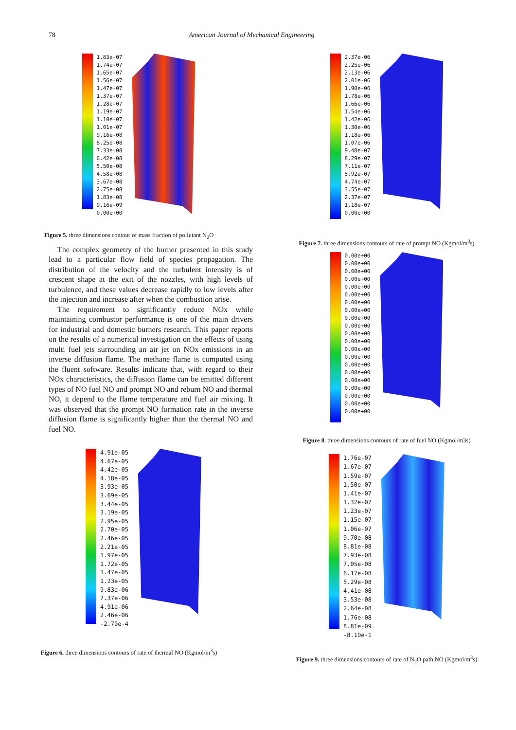78 American Journal of Mechanical Engineering
1.83e-07
1.74e-07
1.65e-07
1.56e-07
1.47e-07
1.37e-07
1.28e-07
1.19e-07
1.10e-07
1.01e-07
9.16e-08
8.25e-08
7.33e-08
6.42e-08
5.50e-08
4.58e-08
3.67e-08
2.75e-08
1.83e-08
9.16e-09
0.00e+00
Figure 5. three dimensions contour of mass fraction of pollutant N<sub>2</sub>O
The complex geometry of the burner presented in this study lead to a particular flow field of species propagation. The distribution of the velocity and the turbulent intensity is of crescent shape at the exit of the nozzles, with high levels of turbulence, and these values decrease rapidly to low levels after the injection and increase after when the combustion arise.
The requirement to significantly reduce NOx while maintaining combustor performance is one of the main drivers for industrial and domestic burners research. This paper reports on the results of a numerical investigation on the effects of using multi fuel jets surrounding an air jet on NOx emissions in an inverse diffusion flame. The methane flame is computed using the fluent software. Results indicate that, with regard to their NOx characteristics, the diffusion flame can be emitted different types of NO fuel NO and prompt NO and reburn NO and thermal NO, it depend to the flame temperature and fuel air mixing. It was observed that the prompt NO formation rate in the inverse diffusion flame is significantly higher than the thermal NO and fuel NO.
4.91e-05
4.67e-05
4.42e-05
4.18e-05
3.93e-05
3.69e-05
3.44e-05
3.19e-05
2.95e-05
2.70e-05
2.46e-05
2.21e-05
1.97e-05
1.72e-05
1.47e-05
1.23e-05
9.83e-06
7.37e-06
4.91e-06
2.46e-06
-2.79e-4
Figure 6. three dimensions contours of rate of thermal NO (Kgmol/m<sup>3</sup>s)
2.37e-06
2.25e-06
2.13e-06
2.01e-06
1.90e-06
1.78e-06
1.66e-06
1.54e-06
1.42e-06
1.30e-06
1.18e-06
1.07e-06
9.48e-07
8.29e-07
7.11e-07
5.92e-07
4.74e-07
3.55e-07
2.37e-07
1.18e-07
0.00e+00
Figure 7. three dimensions contours of rate of prompt NO (Kgmol/m<sup>3</sup>s)
0.00e+00
0.00e+00
0.00e+00
0.00e+00
0.00e+00
0.00e+00
0.00e+00
0.00e+00
0.00e+00
0.00e+00
0.00e+00
0.00e+00
0.00e+00
0.00e+00
0.00e+00
0.00e+00
0.00e+00
0.00e+00
0.00e+00
0.00e+00
0.00e+00
Figure 8. three dimensions contours of rate of fuel NO (Kgmol/m3s)
1.76e-07
1.67e-07
1.59e-07
1.50e-07
1.41e-07
1.32e-07
1.23e-07
1.15e-07
1.06e-07
9.70e-08
8.81e-08
7.93e-08
7.05e-08
6.17e-08
5.29e-08
4.41e-08
3.53e-08
2.64e-08
1.76e-08
8.81e-09
-8.10e-1
Figure 9. three dimensions contours of rate of N<sub>2</sub>O path NO (Kgmol/m<sup>3</sup>s)